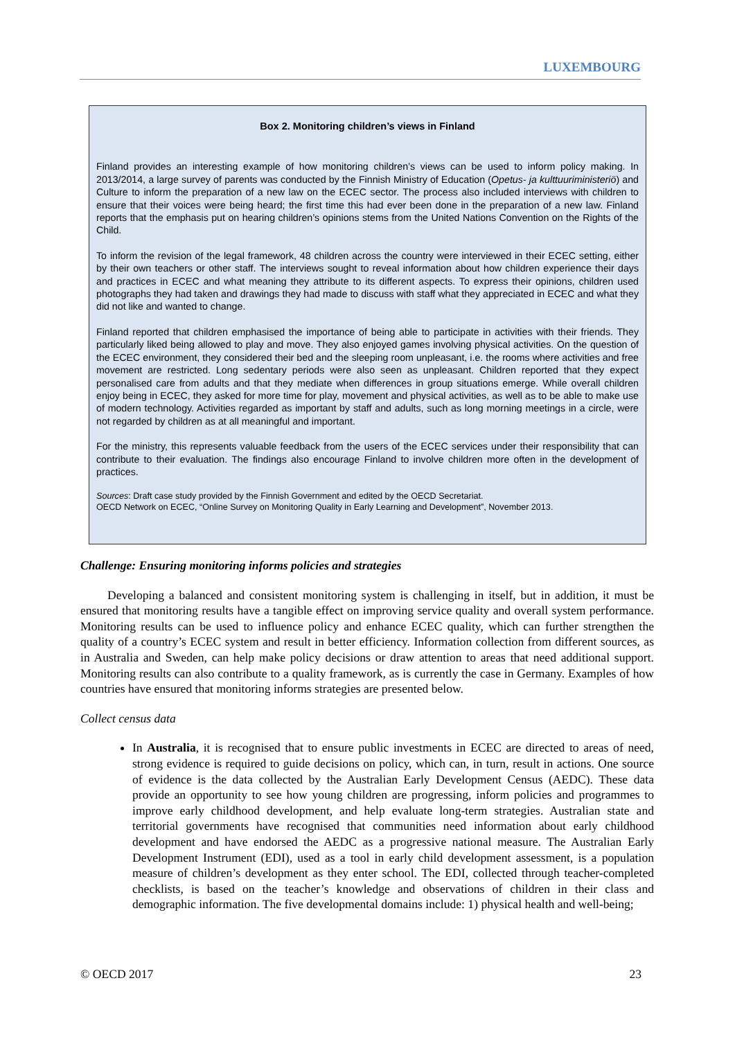LUXEMBOURG
Box 2. Monitoring children’s views in Finland
Finland provides an interesting example of how monitoring children’s views can be used to inform policy making. In 2013/2014, a large survey of parents was conducted by the Finnish Ministry of Education (Opetus- ja kulttuuriministeriö) and Culture to inform the preparation of a new law on the ECEC sector. The process also included interviews with children to ensure that their voices were being heard; the first time this had ever been done in the preparation of a new law. Finland reports that the emphasis put on hearing children’s opinions stems from the United Nations Convention on the Rights of the Child.
To inform the revision of the legal framework, 48 children across the country were interviewed in their ECEC setting, either by their own teachers or other staff. The interviews sought to reveal information about how children experience their days and practices in ECEC and what meaning they attribute to its different aspects. To express their opinions, children used photographs they had taken and drawings they had made to discuss with staff what they appreciated in ECEC and what they did not like and wanted to change.
Finland reported that children emphasised the importance of being able to participate in activities with their friends. They particularly liked being allowed to play and move. They also enjoyed games involving physical activities. On the question of the ECEC environment, they considered their bed and the sleeping room unpleasant, i.e. the rooms where activities and free movement are restricted. Long sedentary periods were also seen as unpleasant. Children reported that they expect personalised care from adults and that they mediate when differences in group situations emerge. While overall children enjoy being in ECEC, they asked for more time for play, movement and physical activities, as well as to be able to make use of modern technology. Activities regarded as important by staff and adults, such as long morning meetings in a circle, were not regarded by children as at all meaningful and important.
For the ministry, this represents valuable feedback from the users of the ECEC services under their responsibility that can contribute to their evaluation. The findings also encourage Finland to involve children more often in the development of practices.
Sources: Draft case study provided by the Finnish Government and edited by the OECD Secretariat.
OECD Network on ECEC, “Online Survey on Monitoring Quality in Early Learning and Development”, November 2013.
Challenge: Ensuring monitoring informs policies and strategies
Developing a balanced and consistent monitoring system is challenging in itself, but in addition, it must be ensured that monitoring results have a tangible effect on improving service quality and overall system performance. Monitoring results can be used to influence policy and enhance ECEC quality, which can further strengthen the quality of a country’s ECEC system and result in better efficiency. Information collection from different sources, as in Australia and Sweden, can help make policy decisions or draw attention to areas that need additional support. Monitoring results can also contribute to a quality framework, as is currently the case in Germany. Examples of how countries have ensured that monitoring informs strategies are presented below.
Collect census data
In Australia, it is recognised that to ensure public investments in ECEC are directed to areas of need, strong evidence is required to guide decisions on policy, which can, in turn, result in actions. One source of evidence is the data collected by the Australian Early Development Census (AEDC). These data provide an opportunity to see how young children are progressing, inform policies and programmes to improve early childhood development, and help evaluate long-term strategies. Australian state and territorial governments have recognised that communities need information about early childhood development and have endorsed the AEDC as a progressive national measure. The Australian Early Development Instrument (EDI), used as a tool in early child development assessment, is a population measure of children’s development as they enter school. The EDI, collected through teacher-completed checklists, is based on the teacher’s knowledge and observations of children in their class and demographic information. The five developmental domains include: 1) physical health and well-being;
© OECD 2017 23